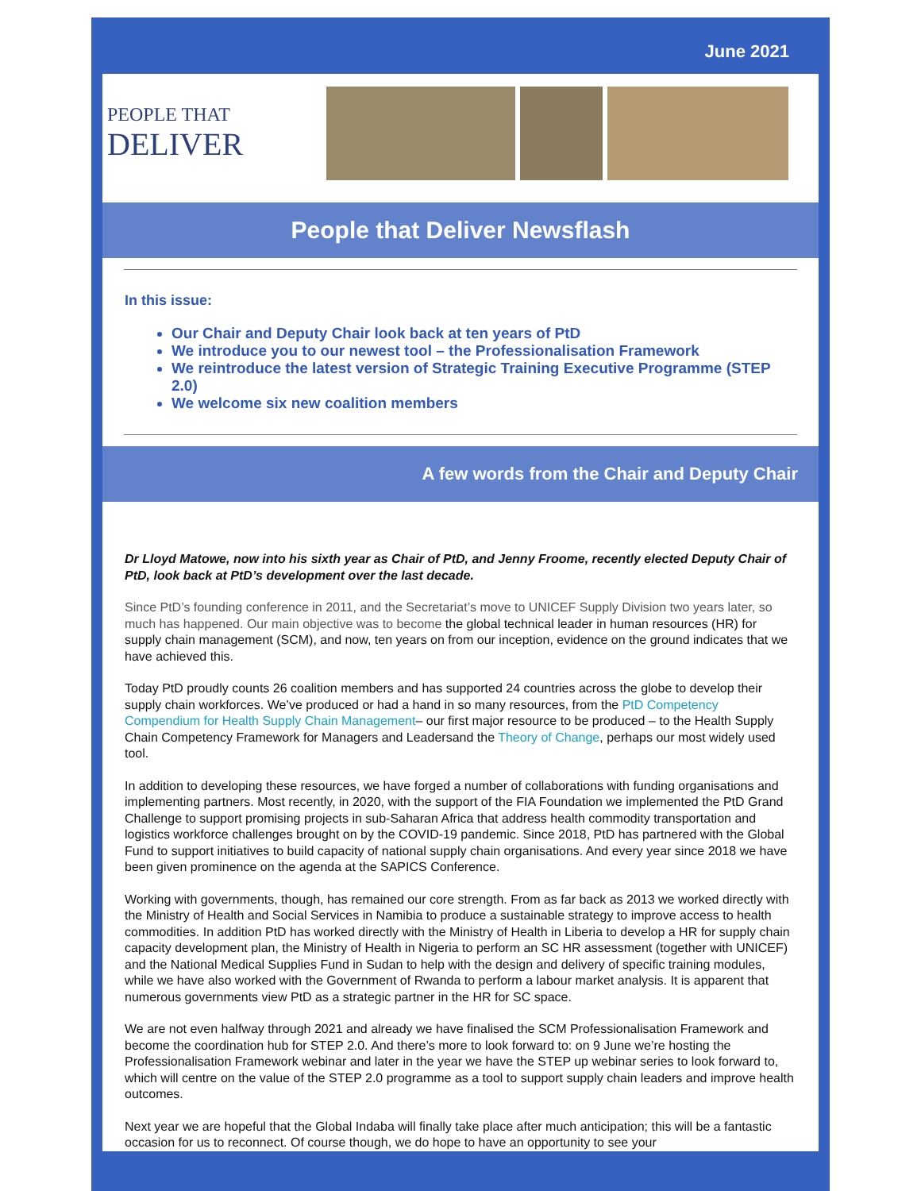June 2021
PEOPLE THAT
DELIVER
People that Deliver Newsflash
In this issue:
Our Chair and Deputy Chair look back at ten years of PtD
We introduce you to our newest tool – the Professionalisation Framework
We reintroduce the latest version of Strategic Training Executive Programme (STEP 2.0)
We welcome six new coalition members
A few words from the Chair and Deputy Chair
Dr Lloyd Matowe, now into his sixth year as Chair of PtD, and Jenny Froome, recently elected Deputy Chair of PtD, look back at PtD’s development over the last decade.
Since PtD’s founding conference in 2011, and the Secretariat’s move to UNICEF Supply Division two years later, so much has happened. Our main objective was to become the global technical leader in human resources (HR) for supply chain management (SCM), and now, ten years on from our inception, evidence on the ground indicates that we have achieved this.
Today PtD proudly counts 26 coalition members and has supported 24 countries across the globe to develop their supply chain workforces. We’ve produced or had a hand in so many resources, from the PtD Competency Compendium for Health Supply Chain Management– our first major resource to be produced – to the Health Supply Chain Competency Framework for Managers and Leadersand the Theory of Change, perhaps our most widely used tool.
In addition to developing these resources, we have forged a number of collaborations with funding organisations and implementing partners. Most recently, in 2020, with the support of the FIA Foundation we implemented the PtD Grand Challenge to support promising projects in sub-Saharan Africa that address health commodity transportation and logistics workforce challenges brought on by the COVID-19 pandemic. Since 2018, PtD has partnered with the Global Fund to support initiatives to build capacity of national supply chain organisations. And every year since 2018 we have been given prominence on the agenda at the SAPICS Conference.
Working with governments, though, has remained our core strength. From as far back as 2013 we worked directly with the Ministry of Health and Social Services in Namibia to produce a sustainable strategy to improve access to health commodities. In addition PtD has worked directly with the Ministry of Health in Liberia to develop a HR for supply chain capacity development plan, the Ministry of Health in Nigeria to perform an SC HR assessment (together with UNICEF) and the National Medical Supplies Fund in Sudan to help with the design and delivery of specific training modules, while we have also worked with the Government of Rwanda to perform a labour market analysis. It is apparent that numerous governments view PtD as a strategic partner in the HR for SC space.
We are not even halfway through 2021 and already we have finalised the SCM Professionalisation Framework and become the coordination hub for STEP 2.0. And there’s more to look forward to: on 9 June we’re hosting the Professionalisation Framework webinar and later in the year we have the STEP up webinar series to look forward to, which will centre on the value of the STEP 2.0 programme as a tool to support supply chain leaders and improve health outcomes.
Next year we are hopeful that the Global Indaba will finally take place after much anticipation; this will be a fantastic occasion for us to reconnect. Of course though, we do hope to have an opportunity to see your